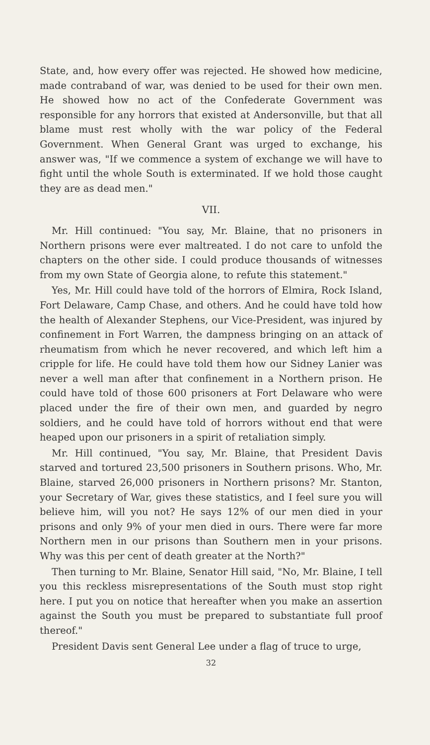State, and, how every offer was rejected. He showed how medicine, made contraband of war, was denied to be used for their own men. He showed how no act of the Confederate Government was responsible for any horrors that existed at Andersonville, but that all blame must rest wholly with the war policy of the Federal Government. When General Grant was urged to exchange, his answer was, "If we commence a system of exchange we will have to fight until the whole South is exterminated. If we hold those caught they are as dead men."
VII.
Mr. Hill continued: "You say, Mr. Blaine, that no prisoners in Northern prisons were ever maltreated. I do not care to unfold the chapters on the other side. I could produce thousands of witnesses from my own State of Georgia alone, to refute this statement."
Yes, Mr. Hill could have told of the horrors of Elmira, Rock Island, Fort Delaware, Camp Chase, and others. And he could have told how the health of Alexander Stephens, our Vice-President, was injured by confinement in Fort Warren, the dampness bringing on an attack of rheumatism from which he never recovered, and which left him a cripple for life. He could have told them how our Sidney Lanier was never a well man after that confinement in a Northern prison. He could have told of those 600 prisoners at Fort Delaware who were placed under the fire of their own men, and guarded by negro soldiers, and he could have told of horrors without end that were heaped upon our prisoners in a spirit of retaliation simply.
Mr. Hill continued, "You say, Mr. Blaine, that President Davis starved and tortured 23,500 prisoners in Southern prisons. Who, Mr. Blaine, starved 26,000 prisoners in Northern prisons? Mr. Stanton, your Secretary of War, gives these statistics, and I feel sure you will believe him, will you not? He says 12% of our men died in your prisons and only 9% of your men died in ours. There were far more Northern men in our prisons than Southern men in your prisons. Why was this per cent of death greater at the North?"
Then turning to Mr. Blaine, Senator Hill said, "No, Mr. Blaine, I tell you this reckless misrepresentations of the South must stop right here. I put you on notice that hereafter when you make an assertion against the South you must be prepared to substantiate full proof thereof."
President Davis sent General Lee under a flag of truce to urge,
32